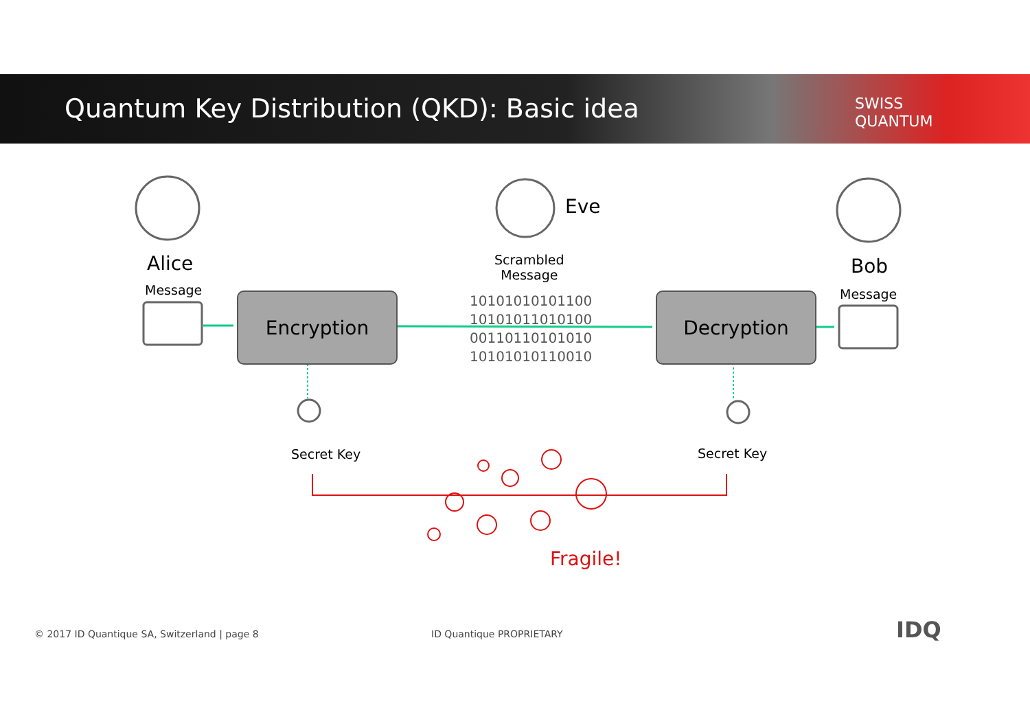Quantum Key Distribution (QKD): Basic idea
SWISS
QUANTUM
Alice
Message
Eve
Scrambled
Message
Bob
Message
Encryption Decryption
10101010101100
10101011010100
00110110101010
10101010110010
Secret Key Secret Key
Fragile!
© 2017 ID Quantique SA, Switzerland | page 8 ID Quantique PROPRIETARY IDQ